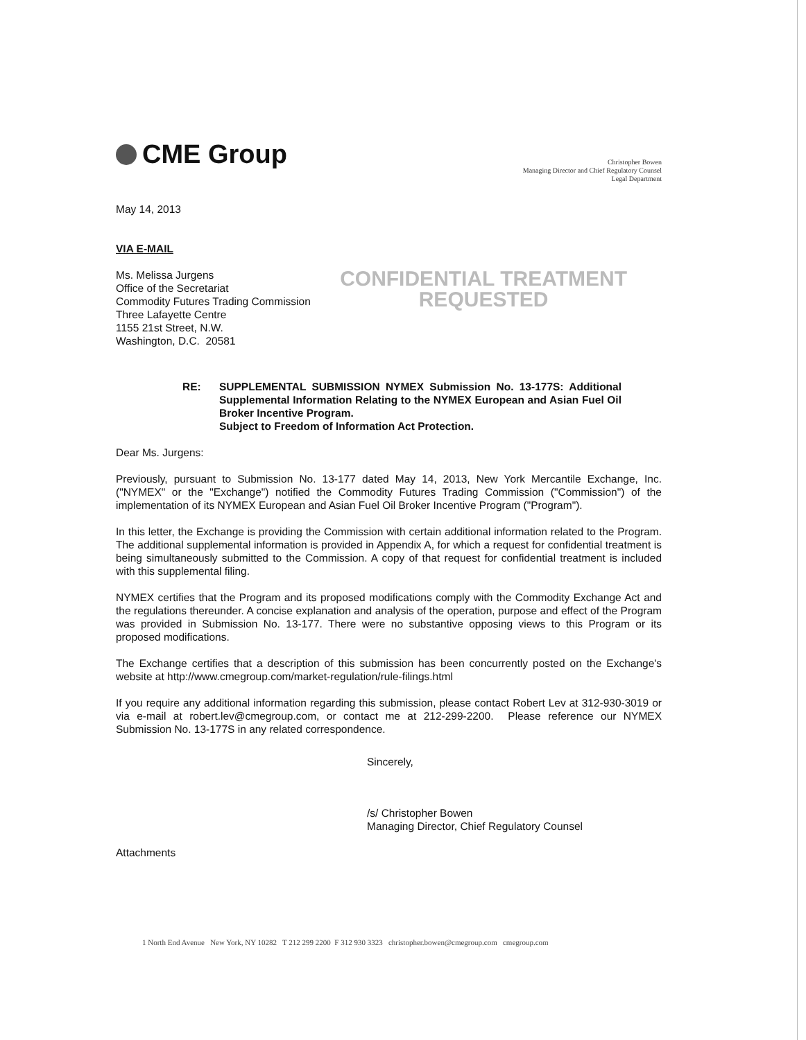CME Group
Christopher Bowen
Managing Director and Chief Regulatory Counsel
Legal Department
May 14, 2013
VIA E-MAIL
Ms. Melissa Jurgens
Office of the Secretariat
Commodity Futures Trading Commission
Three Lafayette Centre
1155 21st Street, N.W.
Washington, D.C. 20581
CONFIDENTIAL TREATMENT
REQUESTED
RE: SUPPLEMENTAL SUBMISSION NYMEX Submission No. 13-177S: Additional Supplemental Information Relating to the NYMEX European and Asian Fuel Oil Broker Incentive Program.
Subject to Freedom of Information Act Protection.
Dear Ms. Jurgens:
Previously, pursuant to Submission No. 13-177 dated May 14, 2013, New York Mercantile Exchange, Inc. ("NYMEX" or the "Exchange") notified the Commodity Futures Trading Commission ("Commission") of the implementation of its NYMEX European and Asian Fuel Oil Broker Incentive Program ("Program").
In this letter, the Exchange is providing the Commission with certain additional information related to the Program. The additional supplemental information is provided in Appendix A, for which a request for confidential treatment is being simultaneously submitted to the Commission. A copy of that request for confidential treatment is included with this supplemental filing.
NYMEX certifies that the Program and its proposed modifications comply with the Commodity Exchange Act and the regulations thereunder. A concise explanation and analysis of the operation, purpose and effect of the Program was provided in Submission No. 13-177. There were no substantive opposing views to this Program or its proposed modifications.
The Exchange certifies that a description of this submission has been concurrently posted on the Exchange's website at http://www.cmegroup.com/market-regulation/rule-filings.html
If you require any additional information regarding this submission, please contact Robert Lev at 312-930-3019 or via e-mail at robert.lev@cmegroup.com, or contact me at 212-299-2200. Please reference our NYMEX Submission No. 13-177S in any related correspondence.
Sincerely,
/s/ Christopher Bowen
Managing Director, Chief Regulatory Counsel
Attachments
1 North End Avenue New York, NY 10282 T 212 299 2200 F 312 930 3323 christopher.bowen@cmegroup.com cmegroup.com